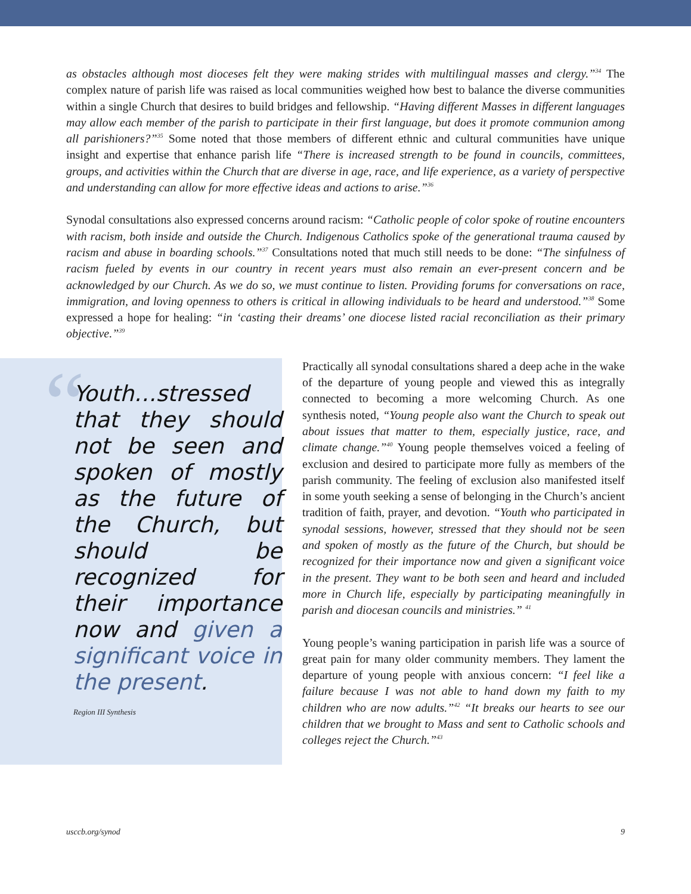as obstacles although most dioceses felt they were making strides with multilingual masses and clergy.”<sup>34</sup> The complex nature of parish life was raised as local communities weighed how best to balance the diverse communities within a single Church that desires to build bridges and fellowship. “Having different Masses in different languages may allow each member of the parish to participate in their first language, but does it promote communion among all parishioners?”<sup>35</sup> Some noted that those members of different ethnic and cultural communities have unique insight and expertise that enhance parish life “There is increased strength to be found in councils, committees, groups, and activities within the Church that are diverse in age, race, and life experience, as a variety of perspective and understanding can allow for more effective ideas and actions to arise.”<sup>36</sup>
Synodal consultations also expressed concerns around racism: “Catholic people of color spoke of routine encounters with racism, both inside and outside the Church. Indigenous Catholics spoke of the generational trauma caused by racism and abuse in boarding schools.”<sup>37</sup> Consultations noted that much still needs to be done: “The sinfulness of racism fueled by events in our country in recent years must also remain an ever-present concern and be acknowledged by our Church. As we do so, we must continue to listen. Providing forums for conversations on race, immigration, and loving openness to others is critical in allowing individuals to be heard and understood.”<sup>38</sup> Some expressed a hope for healing: “in ‘casting their dreams’ one diocese listed racial reconciliation as their primary objective.”<sup>39</sup>
“
Youth…stressed that they should not be seen and spoken of mostly as the future of the Church, but should be recognized for their importance now and given a significant voice in the present.
Region III Synthesis
Practically all synodal consultations shared a deep ache in the wake of the departure of young people and viewed this as integrally connected to becoming a more welcoming Church. As one synthesis noted, “Young people also want the Church to speak out about issues that matter to them, especially justice, race, and climate change.”<sup>40</sup> Young people themselves voiced a feeling of exclusion and desired to participate more fully as members of the parish community. The feeling of exclusion also manifested itself in some youth seeking a sense of belonging in the Church’s ancient tradition of faith, prayer, and devotion. “Youth who participated in synodal sessions, however, stressed that they should not be seen and spoken of mostly as the future of the Church, but should be recognized for their importance now and given a significant voice in the present. They want to be both seen and heard and included more in Church life, especially by participating meaningfully in parish and diocesan councils and ministries.” <sup>41</sup>
Young people’s waning participation in parish life was a source of great pain for many older community members. They lament the departure of young people with anxious concern: “I feel like a failure because I was not able to hand down my faith to my children who are now adults.”<sup>42</sup> “It breaks our hearts to see our children that we brought to Mass and sent to Catholic schools and colleges reject the Church.”<sup>43</sup>
usccb.org/synod 9